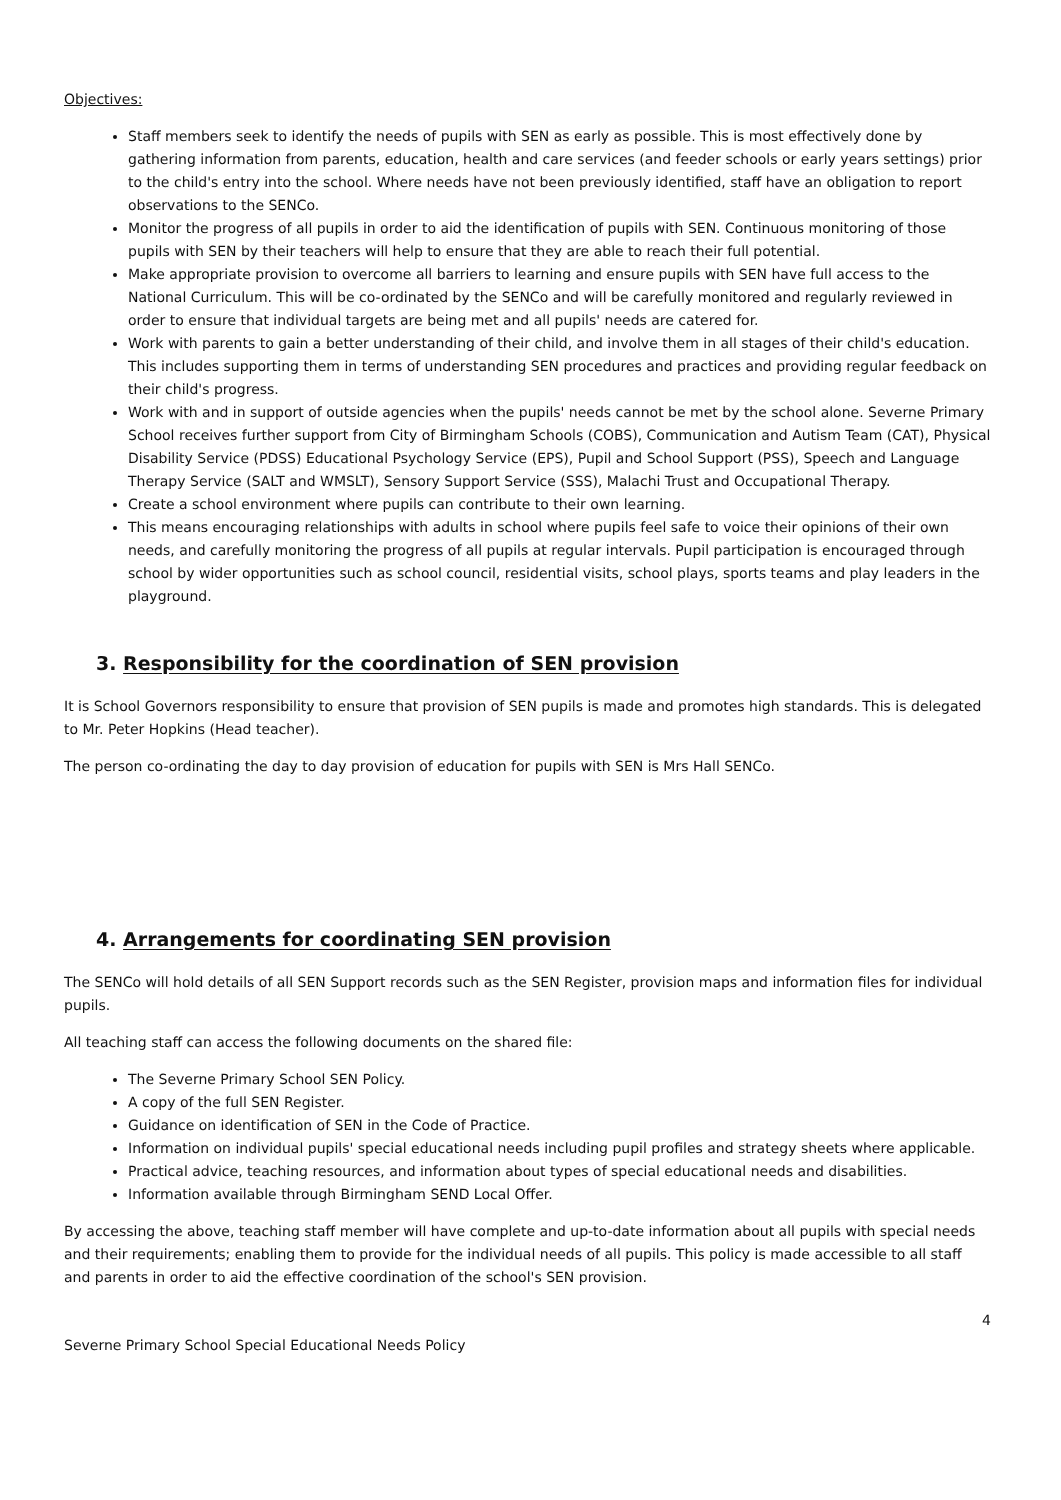Objectives:
Staff members seek to identify the needs of pupils with SEN as early as possible. This is most effectively done by gathering information from parents, education, health and care services (and feeder schools or early years settings) prior to the child's entry into the school. Where needs have not been previously identified, staff have an obligation to report observations to the SENCo.
Monitor the progress of all pupils in order to aid the identification of pupils with SEN. Continuous monitoring of those pupils with SEN by their teachers will help to ensure that they are able to reach their full potential.
Make appropriate provision to overcome all barriers to learning and ensure pupils with SEN have full access to the National Curriculum. This will be co-ordinated by the SENCo and will be carefully monitored and regularly reviewed in order to ensure that individual targets are being met and all pupils' needs are catered for.
Work with parents to gain a better understanding of their child, and involve them in all stages of their child's education. This includes supporting them in terms of understanding SEN procedures and practices and providing regular feedback on their child's progress.
Work with and in support of outside agencies when the pupils' needs cannot be met by the school alone. Severne Primary School receives further support from City of Birmingham Schools (COBS), Communication and Autism Team (CAT), Physical Disability Service (PDSS) Educational Psychology Service (EPS), Pupil and School Support (PSS), Speech and Language Therapy Service (SALT and WMSLT), Sensory Support Service (SSS), Malachi Trust and Occupational Therapy.
Create a school environment where pupils can contribute to their own learning.
This means encouraging relationships with adults in school where pupils feel safe to voice their opinions of their own needs, and carefully monitoring the progress of all pupils at regular intervals. Pupil participation is encouraged through school by wider opportunities such as school council, residential visits, school plays, sports teams and play leaders in the playground.
3. Responsibility for the coordination of SEN provision
It is School Governors responsibility to ensure that provision of SEN pupils is made and promotes high standards. This is delegated to Mr. Peter Hopkins (Head teacher).
The person co-ordinating the day to day provision of education for pupils with SEN is Mrs Hall SENCo.
4. Arrangements for coordinating SEN provision
The SENCo will hold details of all SEN Support records such as the SEN Register, provision maps and information files for individual pupils.
All teaching staff can access the following documents on the shared file:
The Severne Primary School SEN Policy.
A copy of the full SEN Register.
Guidance on identification of SEN in the Code of Practice.
Information on individual pupils' special educational needs including pupil profiles and strategy sheets where applicable.
Practical advice, teaching resources, and information about types of special educational needs and disabilities.
Information available through Birmingham SEND Local Offer.
By accessing the above, teaching staff member will have complete and up-to-date information about all pupils with special needs and their requirements; enabling them to provide for the individual needs of all pupils. This policy is made accessible to all staff and parents in order to aid the effective coordination of the school's SEN provision.
4
Severne Primary School Special Educational Needs Policy